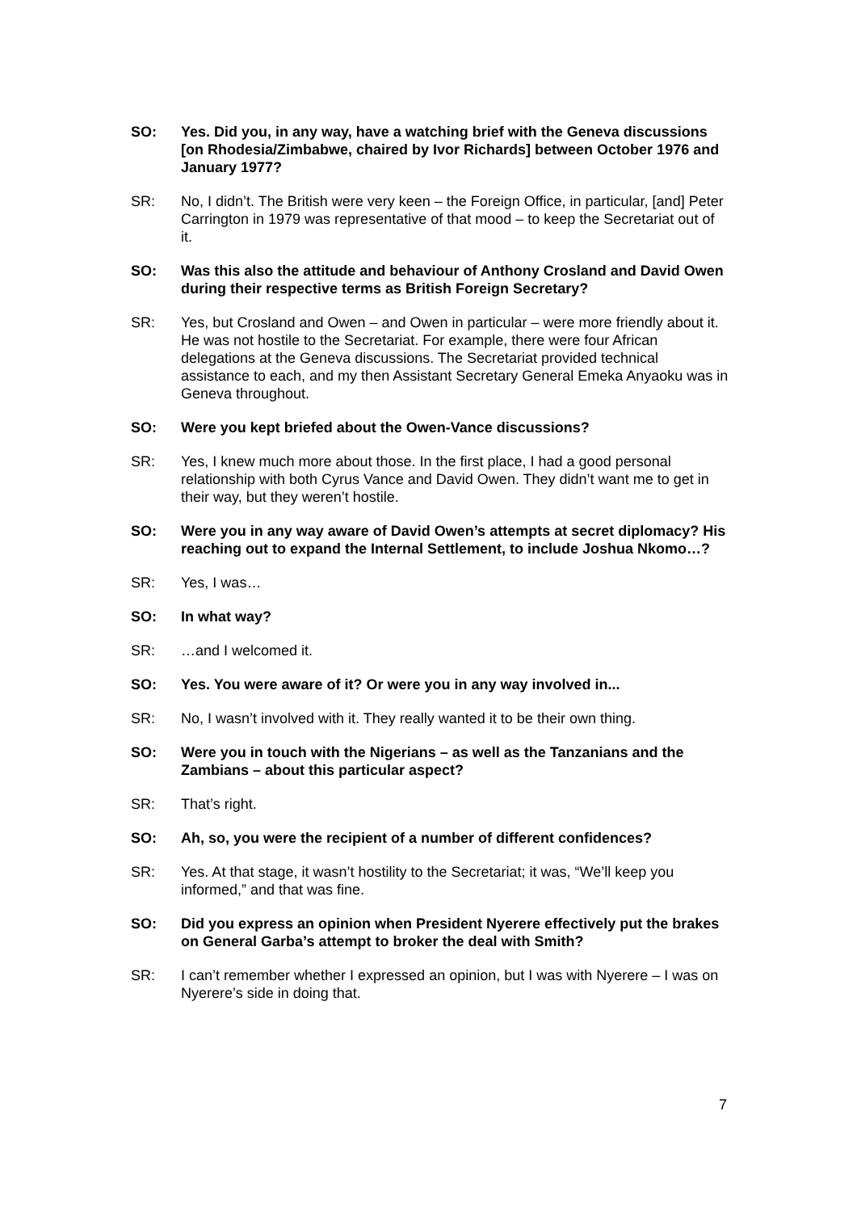SO: Yes. Did you, in any way, have a watching brief with the Geneva discussions [on Rhodesia/Zimbabwe, chaired by Ivor Richards] between October 1976 and January 1977?
SR: No, I didn’t. The British were very keen – the Foreign Office, in particular, [and] Peter Carrington in 1979 was representative of that mood – to keep the Secretariat out of it.
SO: Was this also the attitude and behaviour of Anthony Crosland and David Owen during their respective terms as British Foreign Secretary?
SR: Yes, but Crosland and Owen – and Owen in particular – were more friendly about it. He was not hostile to the Secretariat. For example, there were four African delegations at the Geneva discussions. The Secretariat provided technical assistance to each, and my then Assistant Secretary General Emeka Anyaoku was in Geneva throughout.
SO: Were you kept briefed about the Owen-Vance discussions?
SR: Yes, I knew much more about those. In the first place, I had a good personal relationship with both Cyrus Vance and David Owen. They didn’t want me to get in their way, but they weren’t hostile.
SO: Were you in any way aware of David Owen’s attempts at secret diplomacy? His reaching out to expand the Internal Settlement, to include Joshua Nkomo…?
SR: Yes, I was…
SO: In what way?
SR: …and I welcomed it.
SO: Yes. You were aware of it? Or were you in any way involved in...
SR: No, I wasn’t involved with it. They really wanted it to be their own thing.
SO: Were you in touch with the Nigerians – as well as the Tanzanians and the Zambians – about this particular aspect?
SR: That’s right.
SO: Ah, so, you were the recipient of a number of different confidences?
SR: Yes. At that stage, it wasn’t hostility to the Secretariat; it was, “We’ll keep you informed,” and that was fine.
SO: Did you express an opinion when President Nyerere effectively put the brakes on General Garba’s attempt to broker the deal with Smith?
SR: I can’t remember whether I expressed an opinion, but I was with Nyerere – I was on Nyerere’s side in doing that.
7